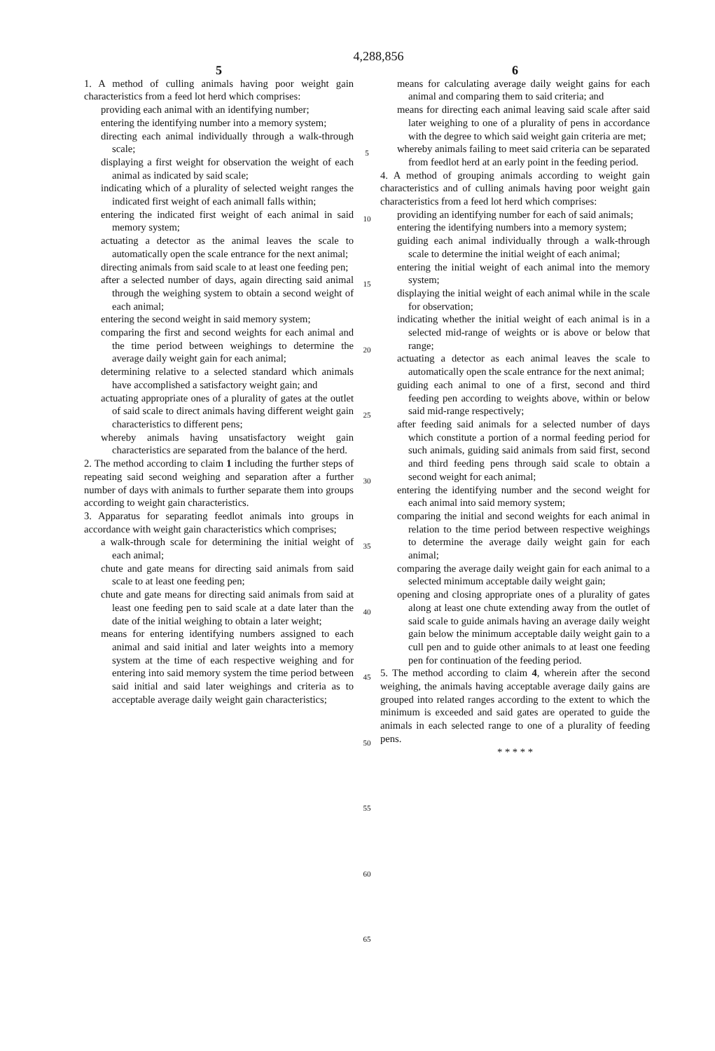4,288,856
5
1. A method of culling animals having poor weight gain characteristics from a feed lot herd which comprises:
providing each animal with an identifying number;
entering the identifying number into a memory system;
directing each animal individually through a walk-through scale;
displaying a first weight for observation the weight of each animal as indicated by said scale;
indicating which of a plurality of selected weight ranges the indicated first weight of each animall falls within;
entering the indicated first weight of each animal in said memory system;
actuating a detector as the animal leaves the scale to automatically open the scale entrance for the next animal;
directing animals from said scale to at least one feeding pen;
after a selected number of days, again directing said animal through the weighing system to obtain a second weight of each animal;
entering the second weight in said memory system;
comparing the first and second weights for each animal and the time period between weighings to determine the average daily weight gain for each animal;
determining relative to a selected standard which animals have accomplished a satisfactory weight gain; and
actuating appropriate ones of a plurality of gates at the outlet of said scale to direct animals having different weight gain characteristics to different pens;
whereby animals having unsatisfactory weight gain characteristics are separated from the balance of the herd.
2. The method according to claim 1 including the further steps of repeating said second weighing and separation after a further number of days with animals to further separate them into groups according to weight gain characteristics.
3. Apparatus for separating feedlot animals into groups in accordance with weight gain characteristics which comprises;
a walk-through scale for determining the initial weight of each animal;
chute and gate means for directing said animals from said scale to at least one feeding pen;
chute and gate means for directing said animals from said at least one feeding pen to said scale at a date later than the date of the initial weighing to obtain a later weight;
means for entering identifying numbers assigned to each animal and said initial and later weights into a memory system at the time of each respective weighing and for entering into said memory system the time period between said initial and said later weighings and criteria as to acceptable average daily weight gain characteristics;
5
10
15
20
25
30
35
40
45
50
55
60
65
6
means for calculating average daily weight gains for each animal and comparing them to said criteria; and
means for directing each animal leaving said scale after said later weighing to one of a plurality of pens in accordance with the degree to which said weight gain criteria are met;
whereby animals failing to meet said criteria can be separated from feedlot herd at an early point in the feeding period.
4. A method of grouping animals according to weight gain characteristics and of culling animals having poor weight gain characteristics from a feed lot herd which comprises:
providing an identifying number for each of said animals;
entering the identifying numbers into a memory system;
guiding each animal individually through a walk-through scale to determine the initial weight of each animal;
entering the initial weight of each animal into the memory system;
displaying the initial weight of each animal while in the scale for observation;
indicating whether the initial weight of each animal is in a selected mid-range of weights or is above or below that range;
actuating a detector as each animal leaves the scale to automatically open the scale entrance for the next animal;
guiding each animal to one of a first, second and third feeding pen according to weights above, within or below said mid-range respectively;
after feeding said animals for a selected number of days which constitute a portion of a normal feeding period for such animals, guiding said animals from said first, second and third feeding pens through said scale to obtain a second weight for each animal;
entering the identifying number and the second weight for each animal into said memory system;
comparing the initial and second weights for each animal in relation to the time period between respective weighings to determine the average daily weight gain for each animal;
comparing the average daily weight gain for each animal to a selected minimum acceptable daily weight gain;
opening and closing appropriate ones of a plurality of gates along at least one chute extending away from the outlet of said scale to guide animals having an average daily weight gain below the minimum acceptable daily weight gain to a cull pen and to guide other animals to at least one feeding pen for continuation of the feeding period.
5. The method according to claim 4, wherein after the second weighing, the animals having acceptable average daily gains are grouped into related ranges according to the extent to which the minimum is exceeded and said gates are operated to guide the animals in each selected range to one of a plurality of feeding pens.
* * * * *